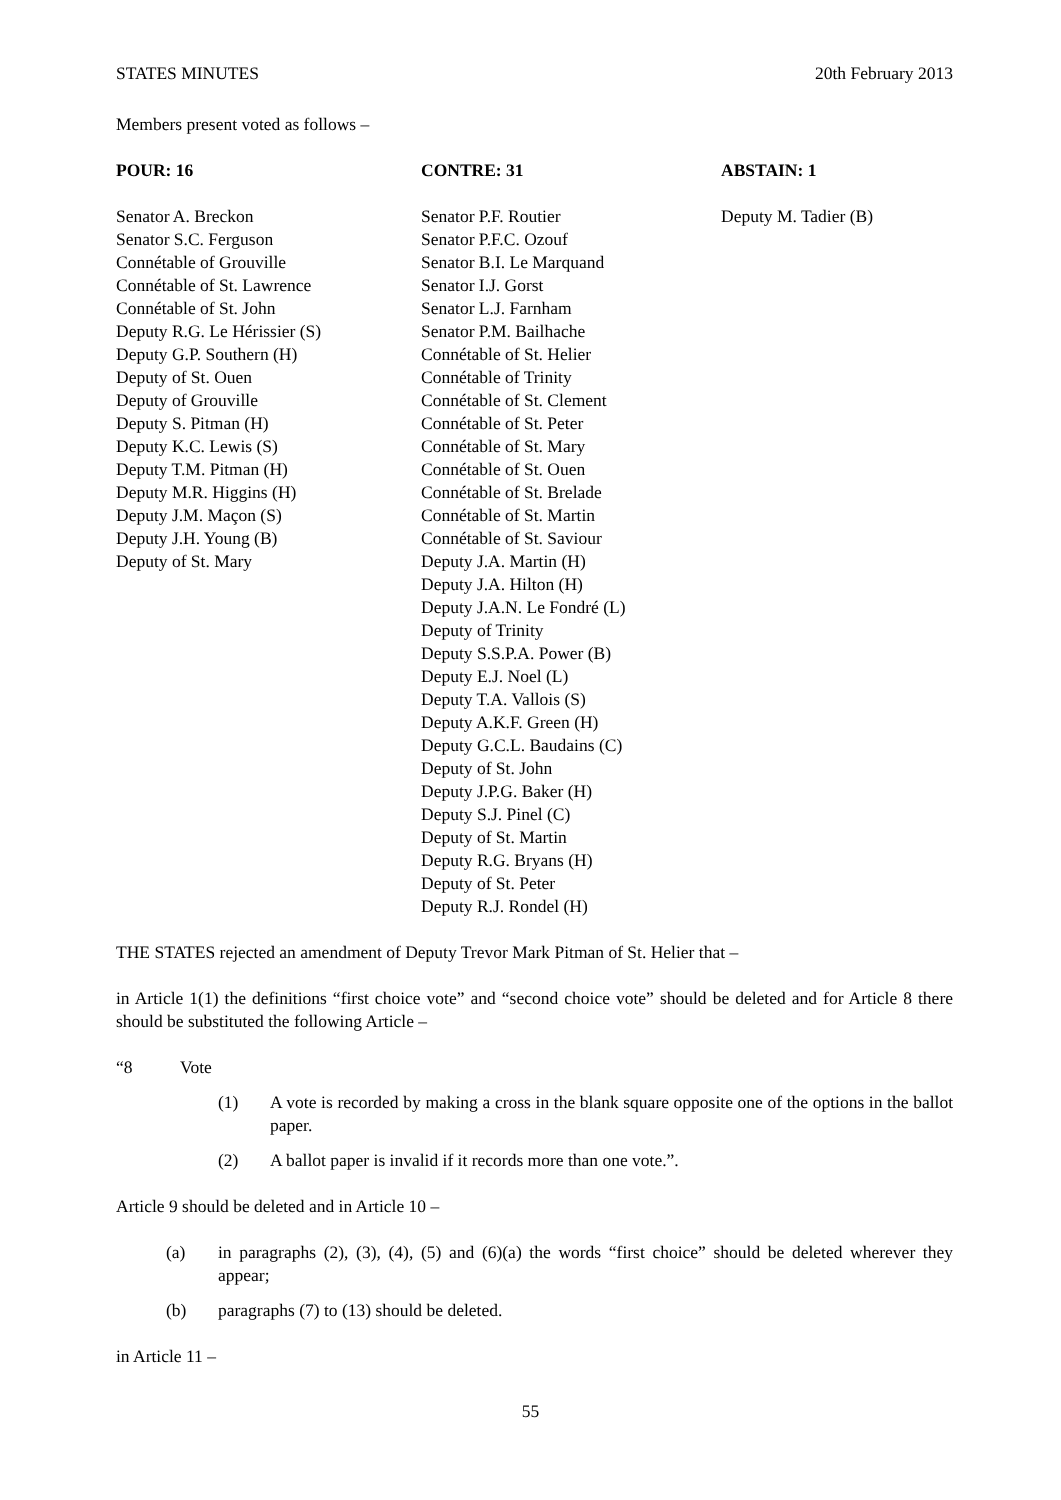STATES MINUTES 20th February 2013
Members present voted as follows –
POUR: 16
Senator A. Breckon
Senator S.C. Ferguson
Connétable of Grouville
Connétable of St. Lawrence
Connétable of St. John
Deputy R.G. Le Hérissier (S)
Deputy G.P. Southern (H)
Deputy of St. Ouen
Deputy of Grouville
Deputy S. Pitman (H)
Deputy K.C. Lewis (S)
Deputy T.M. Pitman (H)
Deputy M.R. Higgins (H)
Deputy J.M. Maçon (S)
Deputy J.H. Young (B)
Deputy of St. Mary
CONTRE: 31
Senator P.F. Routier
Senator P.F.C. Ozouf
Senator B.I. Le Marquand
Senator I.J. Gorst
Senator L.J. Farnham
Senator P.M. Bailhache
Connétable of St. Helier
Connétable of Trinity
Connétable of St. Clement
Connétable of St. Peter
Connétable of St. Mary
Connétable of St. Ouen
Connétable of St. Brelade
Connétable of St. Martin
Connétable of St. Saviour
Deputy J.A. Martin (H)
Deputy J.A. Hilton (H)
Deputy J.A.N. Le Fondré (L)
Deputy of Trinity
Deputy S.S.P.A. Power (B)
Deputy E.J. Noel (L)
Deputy T.A. Vallois (S)
Deputy A.K.F. Green (H)
Deputy G.C.L. Baudains (C)
Deputy of St. John
Deputy J.P.G. Baker (H)
Deputy S.J. Pinel (C)
Deputy of St. Martin
Deputy R.G. Bryans (H)
Deputy of St. Peter
Deputy R.J. Rondel (H)
ABSTAIN: 1
Deputy M. Tadier (B)
THE STATES rejected an amendment of Deputy Trevor Mark Pitman of St. Helier that –
in Article 1(1) the definitions “first choice vote” and “second choice vote” should be deleted and for Article 8 there should be substituted the following Article –
“8 Vote
(1) A vote is recorded by making a cross in the blank square opposite one of the options in the ballot paper.
(2) A ballot paper is invalid if it records more than one vote.”.
Article 9 should be deleted and in Article 10 –
(a) in paragraphs (2), (3), (4), (5) and (6)(a) the words “first choice” should be deleted wherever they appear;
(b) paragraphs (7) to (13) should be deleted.
in Article 11 –
55